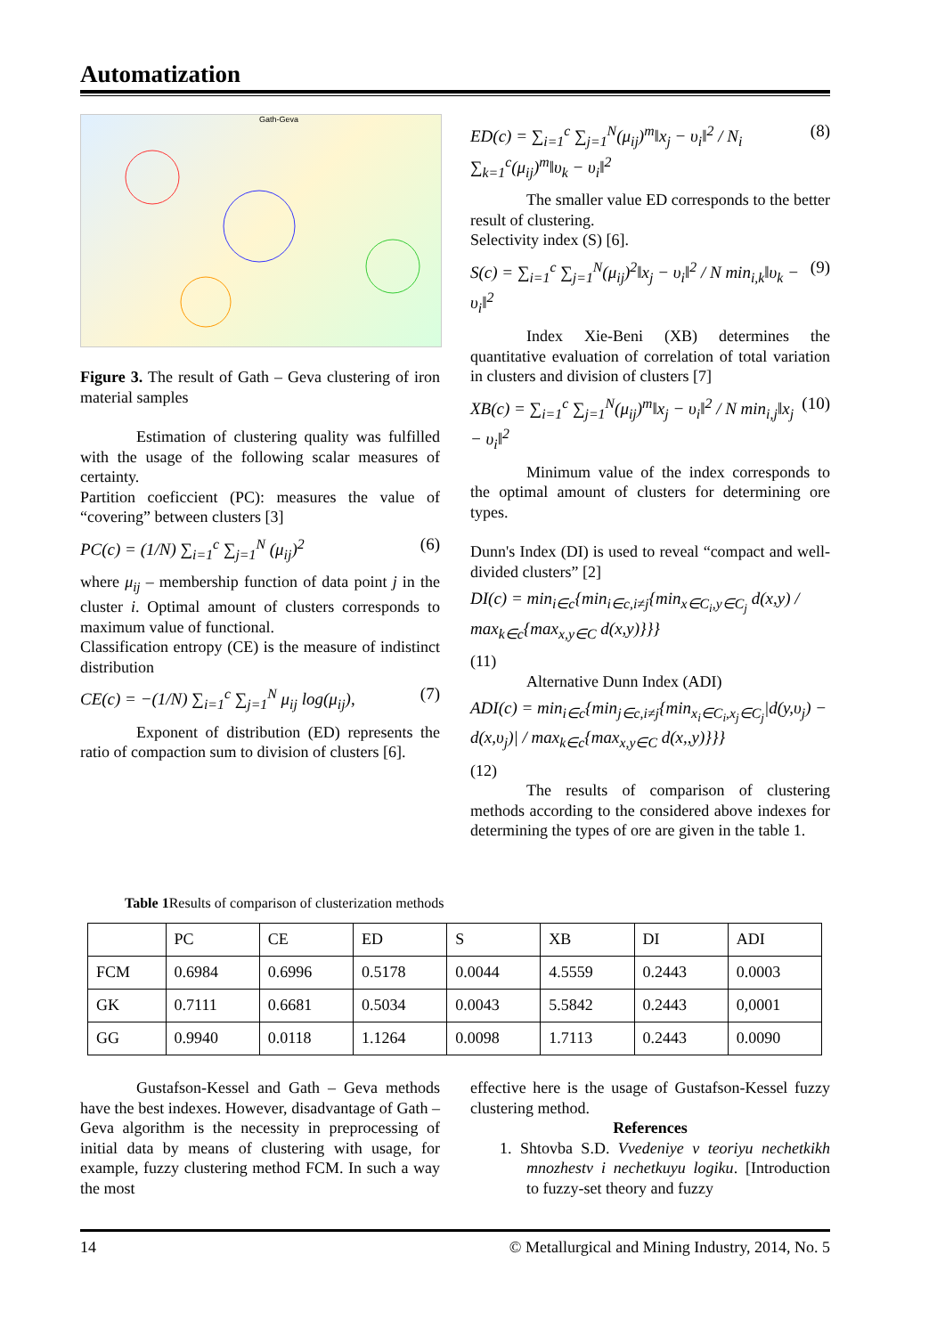Automatization
Gath-Geva
Figure 3. The result of Gath – Geva clustering of iron material samples
Estimation of clustering quality was fulfilled with the usage of the following scalar measures of certainty.
Partition coeficcient (PC): measures the value of “covering” between clusters [3]
PC(c) = (1/N) ∑<sub>i=1</sub><sup>c</sup> ∑<sub>j=1</sub><sup>N</sup> (μ<sub>ij</sub>)<sup>2</sup> (6)
where μ<sub>ij</sub> – membership function of data point j in the cluster i. Optimal amount of clusters corresponds to maximum value of functional.
Classification entropy (CE) is the measure of indistinct distribution
CE(c) = −(1/N) ∑<sub>i=1</sub><sup>c</sup> ∑<sub>j=1</sub><sup>N</sup> μ<sub>ij</sub> log(μ<sub>ij</sub>), (7)
Exponent of distribution (ED) represents the ratio of compaction sum to division of clusters [6].
ED(c) = ∑<sub>i=1</sub><sup>c</sup> ∑<sub>j=1</sub><sup>N</sup>(μ<sub>ij</sub>)<sup>m</sup>‖x<sub>j</sub> − υ<sub>i</sub>‖<sup>2</sup> / N<sub>i</sub> ∑<sub>k=1</sub><sup>c</sup>(μ<sub>ij</sub>)<sup>m</sup>‖υ<sub>k</sub> − υ<sub>i</sub>‖<sup>2</sup> (8)
The smaller value ED corresponds to the better result of clustering.
Selectivity index (S) [6].
S(c) = ∑<sub>i=1</sub><sup>c</sup> ∑<sub>j=1</sub><sup>N</sup>(μ<sub>ij</sub>)<sup>2</sup>‖x<sub>j</sub> − υ<sub>i</sub>‖<sup>2</sup> / N min<sub>i,k</sub>‖υ<sub>k</sub> − υ<sub>i</sub>‖<sup>2</sup> (9)
Index Xie-Beni (XB) determines the quantitative evaluation of correlation of total variation in clusters and division of clusters [7]
XB(c) = ∑<sub>i=1</sub><sup>c</sup> ∑<sub>j=1</sub><sup>N</sup>(μ<sub>ij</sub>)<sup>m</sup>‖x<sub>j</sub> − υ<sub>i</sub>‖<sup>2</sup> / N min<sub>i,j</sub>‖x<sub>j</sub> − υ<sub>i</sub>‖<sup>2</sup> (10)
Minimum value of the index corresponds to the optimal amount of clusters for determining ore types.
Dunn's Index (DI) is used to reveal “compact and well-divided clusters” [2]
DI(c) = min<sub>i∈c</sub>{min<sub>i∈c,i≠j</sub>{min<sub>x∈C<sub>i</sub>,y∈C<sub>j</sub></sub> d(x,y) / max<sub>k∈c</sub>{max<sub>x,y∈C</sub> d(x,y)}}}
(11)
Alternative Dunn Index (ADI)
ADI(c) = min<sub>i∈c</sub>{min<sub>j∈c,i≠j</sub>{min<sub>x<sub>i</sub>∈C<sub>i</sub>,x<sub>j</sub>∈C<sub>j</sub></sub>|d(y,υ<sub>j</sub>) − d(x,υ<sub>j</sub>)| / max<sub>k∈c</sub>{max<sub>x,y∈C</sub> d(x,,y)}}}
(12)
The results of comparison of clustering methods according to the considered above indexes for determining the types of ore are given in the table 1.
Table 1 Results of comparison of clusterization methods
| | PC | CE | ED | S | XB | DI | ADI |
| --- | --- | --- | --- | --- | --- | --- | --- |
| FCM | 0.6984 | 0.6996 | 0.5178 | 0.0044 | 4.5559 | 0.2443 | 0.0003 |
| GK | 0.7111 | 0.6681 | 0.5034 | 0.0043 | 5.5842 | 0.2443 | 0,0001 |
| GG | 0.9940 | 0.0118 | 1.1264 | 0.0098 | 1.7113 | 0.2443 | 0.0090 |
Gustafson-Kessel and Gath – Geva methods have the best indexes. However, disadvantage of Gath – Geva algorithm is the necessity in preprocessing of initial data by means of clustering with usage, for example, fuzzy clustering method FCM. In such a way the most
effective here is the usage of Gustafson-Kessel fuzzy clustering method.
References
1. Shtovba S.D. Vvedeniye v teoriyu nechetkikh mnozhestv i nechetkuyu logiku. [Introduction to fuzzy-set theory and fuzzy
14 © Metallurgical and Mining Industry, 2014, No. 5